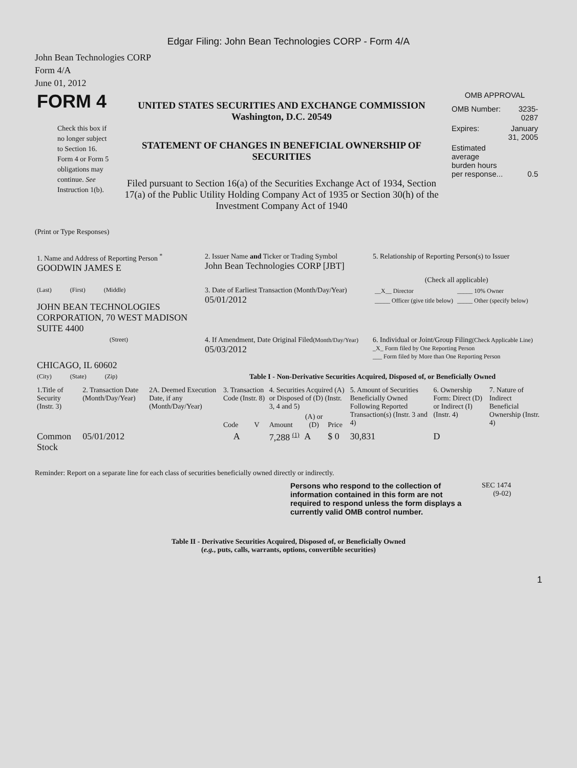Edgar Filing: John Bean Technologies CORP - Form 4/A
John Bean Technologies CORP
Form 4/A
June 01, 2012
| FORM 4 Check this box if no longer subject to Section 16. Form 4 or Form 5 obligations may continue. See Instruction 1(b). | UNITED STATES SECURITIES AND EXCHANGE COMMISSION Washington, D.C. 20549 STATEMENT OF CHANGES IN BENEFICIAL OWNERSHIP OF SECURITIES Filed pursuant to Section 16(a) of the Securities Exchange Act of 1934, Section 17(a) of the Public Utility Holding Company Act of 1935 or Section 30(h) of the Investment Company Act of 1940 | OMB APPROVAL / OMB Number: / 3235-0287 / / Expires: / January 31, 2005 / / Estimated average burden hours per response... / 0.5 / |
(Print or Type Responses)
| 1. Name and Address of Reporting Person <sup>*</sup> GOODWIN JAMES E | 2. Issuer Name and Ticker or Trading Symbol John Bean Technologies CORP [JBT] | 5. Relationship of Reporting Person(s) to Issuer (Check all applicable) |
| (Last) (First) (Middle) JOHN BEAN TECHNOLOGIES CORPORATION, 70 WEST MADISON SUITE 4400 | 3. Date of Earliest Transaction (Month/Day/Year) 05/01/2012 | / __X__ Director / _____ 10% Owner / / _____ Officer (give title below) / _____ Other (specify below) / |
| (Street) CHICAGO, IL 60602 | 4. If Amendment, Date Original Filed (Month/Day/Year) 05/03/2012 | 6. Individual or Joint/Group Filing (Check Applicable Line) _X_ Form filed by One Reporting Person ___ Form filed by More than One Reporting Person |
| (City) (State) (Zip) | Table I - Non-Derivative Securities Acquired, Disposed of, or Beneficially Owned | |
| 1.Title of Security (Instr. 3) | 2. Transaction Date (Month/Day/Year) | 2A. Deemed Execution Date, if any (Month/Day/Year) | 3. Transaction Code (Instr. 8) | | 4. Securities Acquired (A) or Disposed of (D) (Instr. 3, 4 and 5) | | | 5. Amount of Securities Beneficially Owned Following Reported Transaction(s) (Instr. 3 and 4) | 6. Ownership Form: Direct (D) or Indirect (I) (Instr. 4) | 7. Nature of Indirect Beneficial Ownership (Instr. 4) |
| --- | --- | --- | --- | --- | --- | --- | --- | --- | --- | --- |
| | | | Code | V | Amount | (A) or (D) | Price | | | |
| Common Stock | 05/01/2012 | | A | | 7,288 <sup>(1)</sup> | A | $ 0 | 30,831 | D | |
Reminder: Report on a separate line for each class of securities beneficially owned directly or indirectly.
| Persons who respond to the collection of information contained in this form are not required to respond unless the form displays a currently valid OMB control number. | SEC 1474 (9-02) |
Table II - Derivative Securities Acquired, Disposed of, or Beneficially Owned
(e.g., puts, calls, warrants, options, convertible securities)
1